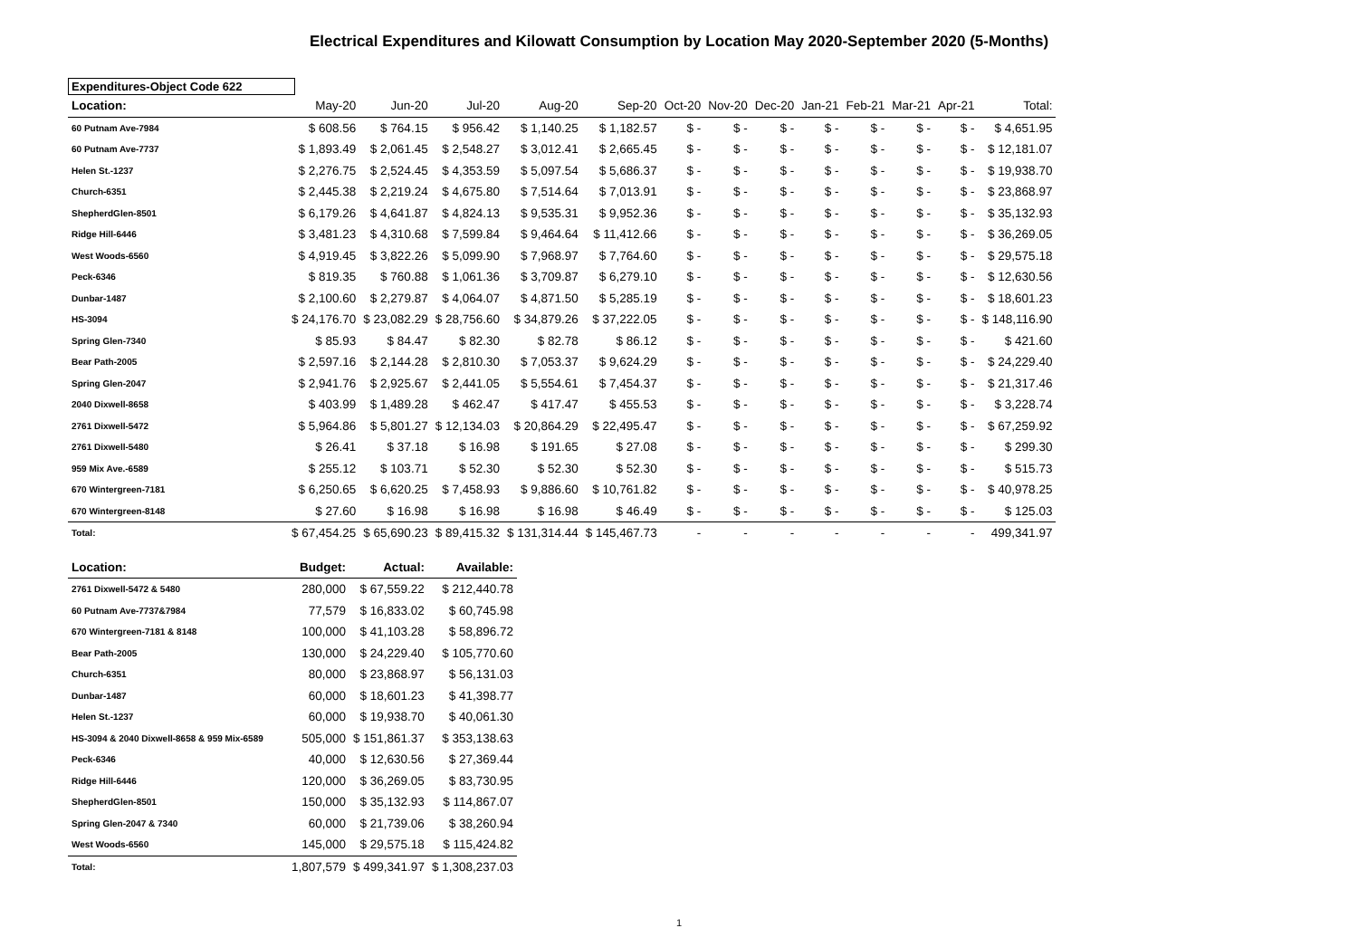Electrical Expenditures and Kilowatt Consumption by Location May 2020-September 2020 (5-Months)
Expenditures-Object Code 622
| Location: | May-20 | Jun-20 | Jul-20 | Aug-20 | Sep-20 | Oct-20 | Nov-20 | Dec-20 | Jan-21 | Feb-21 | Mar-21 | Apr-21 | Total: |
| --- | --- | --- | --- | --- | --- | --- | --- | --- | --- | --- | --- | --- | --- |
| 60 Putnam Ave-7984 | $ 608.56 | $ 764.15 | $ 956.42 | $ 1,140.25 | $ 1,182.57 | $ - | $ - | $ - | $ - | $ - | $ - | $ - | $ 4,651.95 |
| 60 Putnam Ave-7737 | $ 1,893.49 | $ 2,061.45 | $ 2,548.27 | $ 3,012.41 | $ 2,665.45 | $ - | $ - | $ - | $ - | $ - | $ - | $ - | $ 12,181.07 |
| Helen St.-1237 | $ 2,276.75 | $ 2,524.45 | $ 4,353.59 | $ 5,097.54 | $ 5,686.37 | $ - | $ - | $ - | $ - | $ - | $ - | $ - | $ 19,938.70 |
| Church-6351 | $ 2,445.38 | $ 2,219.24 | $ 4,675.80 | $ 7,514.64 | $ 7,013.91 | $ - | $ - | $ - | $ - | $ - | $ - | $ - | $ 23,868.97 |
| ShepherdGlen-8501 | $ 6,179.26 | $ 4,641.87 | $ 4,824.13 | $ 9,535.31 | $ 9,952.36 | $ - | $ - | $ - | $ - | $ - | $ - | $ - | $ 35,132.93 |
| Ridge Hill-6446 | $ 3,481.23 | $ 4,310.68 | $ 7,599.84 | $ 9,464.64 | $ 11,412.66 | $ - | $ - | $ - | $ - | $ - | $ - | $ - | $ 36,269.05 |
| West Woods-6560 | $ 4,919.45 | $ 3,822.26 | $ 5,099.90 | $ 7,968.97 | $ 7,764.60 | $ - | $ - | $ - | $ - | $ - | $ - | $ - | $ 29,575.18 |
| Peck-6346 | $ 819.35 | $ 760.88 | $ 1,061.36 | $ 3,709.87 | $ 6,279.10 | $ - | $ - | $ - | $ - | $ - | $ - | $ - | $ 12,630.56 |
| Dunbar-1487 | $ 2,100.60 | $ 2,279.87 | $ 4,064.07 | $ 4,871.50 | $ 5,285.19 | $ - | $ - | $ - | $ - | $ - | $ - | $ - | $ 18,601.23 |
| HS-3094 | $ 24,176.70 | $ 23,082.29 | $ 28,756.60 | $ 34,879.26 | $ 37,222.05 | $ - | $ - | $ - | $ - | $ - | $ - | $ - | $ 148,116.90 |
| Spring Glen-7340 | $ 85.93 | $ 84.47 | $ 82.30 | $ 82.78 | $ 86.12 | $ - | $ - | $ - | $ - | $ - | $ - | $ - | $ 421.60 |
| Bear Path-2005 | $ 2,597.16 | $ 2,144.28 | $ 2,810.30 | $ 7,053.37 | $ 9,624.29 | $ - | $ - | $ - | $ - | $ - | $ - | $ - | $ 24,229.40 |
| Spring Glen-2047 | $ 2,941.76 | $ 2,925.67 | $ 2,441.05 | $ 5,554.61 | $ 7,454.37 | $ - | $ - | $ - | $ - | $ - | $ - | $ - | $ 21,317.46 |
| 2040 Dixwell-8658 | $ 403.99 | $ 1,489.28 | $ 462.47 | $ 417.47 | $ 455.53 | $ - | $ - | $ - | $ - | $ - | $ - | $ - | $ 3,228.74 |
| 2761 Dixwell-5472 | $ 5,964.86 | $ 5,801.27 | $ 12,134.03 | $ 20,864.29 | $ 22,495.47 | $ - | $ - | $ - | $ - | $ - | $ - | $ - | $ 67,259.92 |
| 2761 Dixwell-5480 | $ 26.41 | $ 37.18 | $ 16.98 | $ 191.65 | $ 27.08 | $ - | $ - | $ - | $ - | $ - | $ - | $ - | $ 299.30 |
| 959 Mix Ave.-6589 | $ 255.12 | $ 103.71 | $ 52.30 | $ 52.30 | $ 52.30 | $ - | $ - | $ - | $ - | $ - | $ - | $ - | $ 515.73 |
| 670 Wintergreen-7181 | $ 6,250.65 | $ 6,620.25 | $ 7,458.93 | $ 9,886.60 | $ 10,761.82 | $ - | $ - | $ - | $ - | $ - | $ - | $ - | $ 40,978.25 |
| 670 Wintergreen-8148 | $ 27.60 | $ 16.98 | $ 16.98 | $ 16.98 | $ 46.49 | $ - | $ - | $ - | $ - | $ - | $ - | $ - | $ 125.03 |
| Total: | $ 67,454.25 | $ 65,690.23 | $ 89,415.32 | $ 131,314.44 | $ 145,467.73 | - | - | - | - | - | - | - | 499,341.97 |
| Location: | Budget: | Actual: | Available: |
| --- | --- | --- | --- |
| 2761 Dixwell-5472 & 5480 | 280,000 | $ 67,559.22 | $ 212,440.78 |
| 60 Putnam Ave-7737&7984 | 77,579 | $ 16,833.02 | $ 60,745.98 |
| 670 Wintergreen-7181 & 8148 | 100,000 | $ 41,103.28 | $ 58,896.72 |
| Bear Path-2005 | 130,000 | $ 24,229.40 | $ 105,770.60 |
| Church-6351 | 80,000 | $ 23,868.97 | $ 56,131.03 |
| Dunbar-1487 | 60,000 | $ 18,601.23 | $ 41,398.77 |
| Helen St.-1237 | 60,000 | $ 19,938.70 | $ 40,061.30 |
| HS-3094 & 2040 Dixwell-8658 & 959 Mix-6589 | 505,000 | $ 151,861.37 | $ 353,138.63 |
| Peck-6346 | 40,000 | $ 12,630.56 | $ 27,369.44 |
| Ridge Hill-6446 | 120,000 | $ 36,269.05 | $ 83,730.95 |
| ShepherdGlen-8501 | 150,000 | $ 35,132.93 | $ 114,867.07 |
| Spring Glen-2047 & 7340 | 60,000 | $ 21,739.06 | $ 38,260.94 |
| West Woods-6560 | 145,000 | $ 29,575.18 | $ 115,424.82 |
| Total: | 1,807,579 | $ 499,341.97 | $ 1,308,237.03 |
1